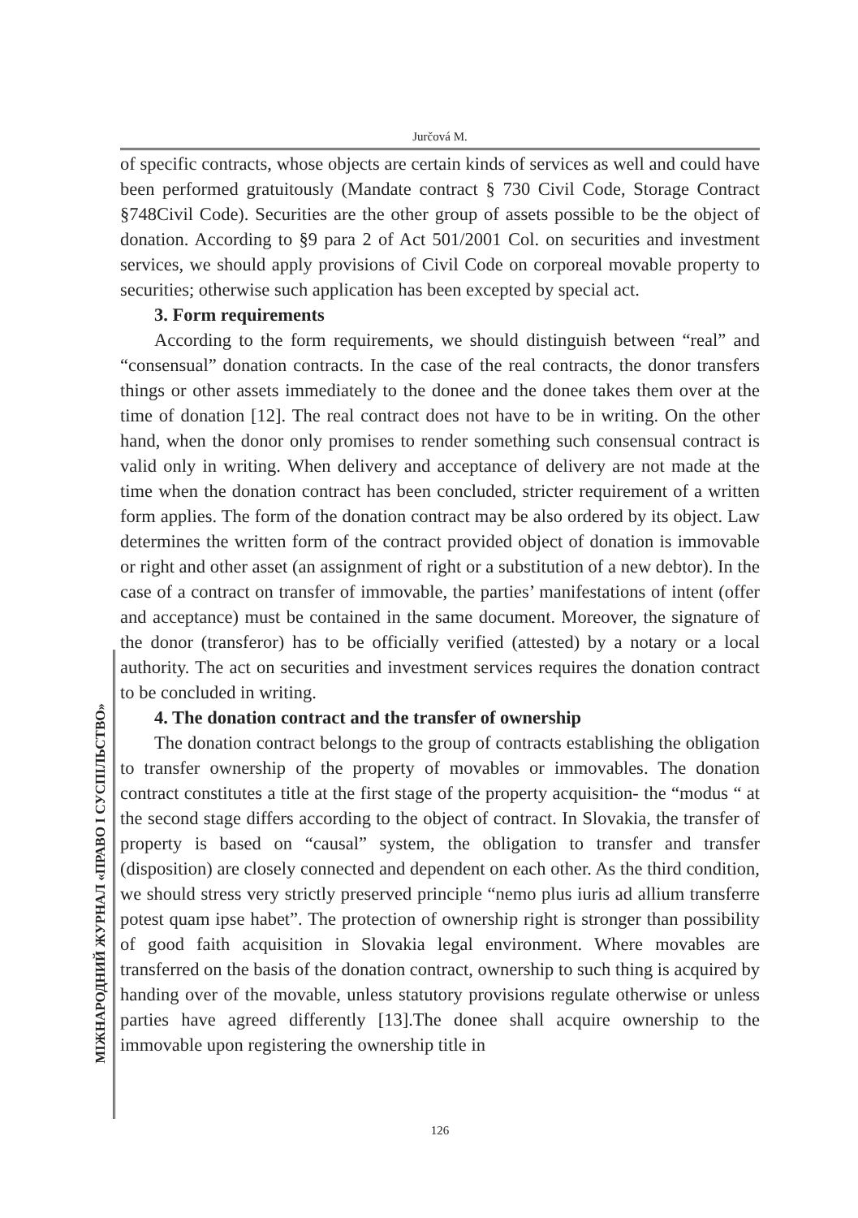Jurčová M.
of specific contracts, whose objects are certain kinds of services as well and could have been performed gratuitously (Mandate contract § 730 Civil Code, Storage Contract §748Civil Code). Securities are the other group of assets possible to be the object of donation. According to §9 para 2 of Act 501/2001 Col. on securities and investment services, we should apply provisions of Civil Code on corporeal movable property to securities; otherwise such application has been excepted by special act.
3. Form requirements
According to the form requirements, we should distinguish between “real” and “consensual” donation contracts. In the case of the real contracts, the donor transfers things or other assets immediately to the donee and the donee takes them over at the time of donation [12]. The real contract does not have to be in writing. On the other hand, when the donor only promises to render something such consensual contract is valid only in writing. When delivery and acceptance of delivery are not made at the time when the donation contract has been concluded, stricter requirement of a written form applies. The form of the donation contract may be also ordered by its object. Law determines the written form of the contract provided object of donation is immovable or right and other asset (an assignment of right or a substitution of a new debtor). In the case of a contract on transfer of immovable, the parties’ manifestations of intent (offer and acceptance) must be contained in the same document. Moreover, the signature of the donor (transferor) has to be officially verified (attested) by a notary or a local authority. The act on securities and investment services requires the donation contract to be concluded in writing.
4. The donation contract and the transfer of ownership
The donation contract belongs to the group of contracts establishing the obligation to transfer ownership of the property of movables or immovables. The donation contract constitutes a title at the first stage of the property acquisition- the “modus “ at the second stage differs according to the object of contract. In Slovakia, the transfer of property is based on “causal” system, the obligation to transfer and transfer (disposition) are closely connected and dependent on each other. As the third condition, we should stress very strictly preserved principle “nemo plus iuris ad allium transferre potest quam ipse habet”. The protection of ownership right is stronger than possibility of good faith acquisition in Slovakia legal environment. Where movables are transferred on the basis of the donation contract, ownership to such thing is acquired by handing over of the movable, unless statutory provisions regulate otherwise or unless parties have agreed differently [13].The donee shall acquire ownership to the immovable upon registering the ownership title in
МІЖНАРОДНИЙ ЖУРНАЛ «ПРАВО І СУСПІЛЬСТВО»
126